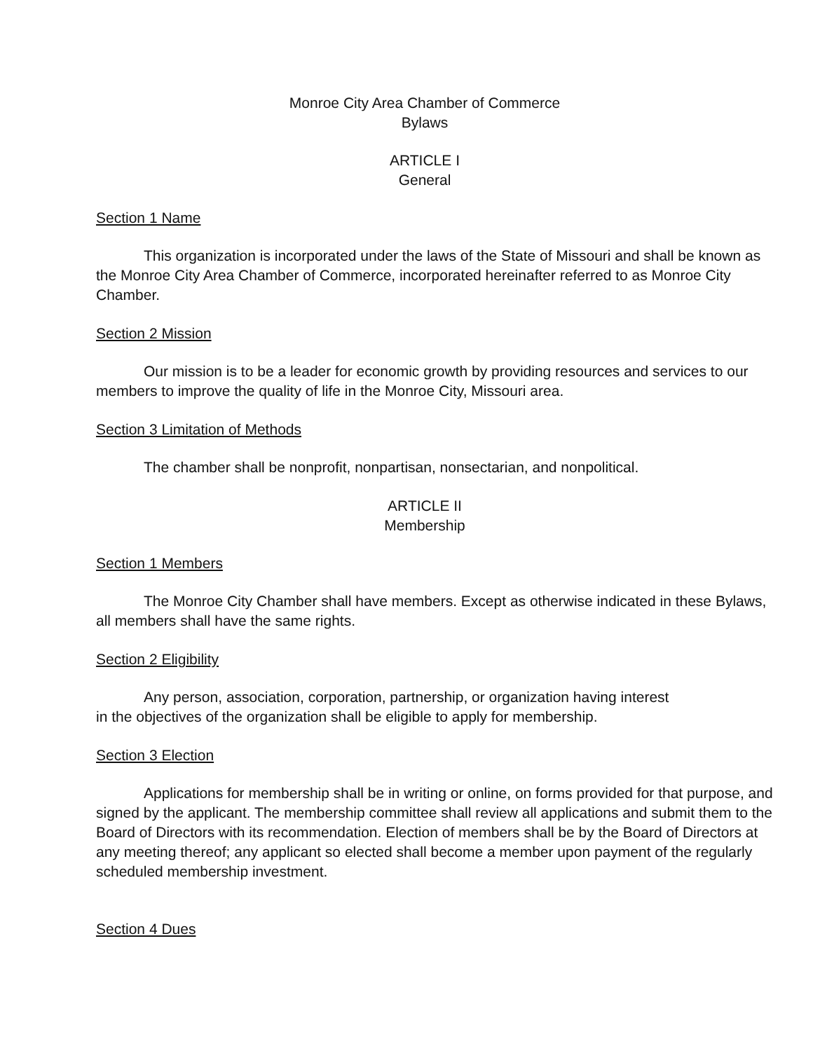Monroe City Area Chamber of Commerce
Bylaws
ARTICLE I
General
Section 1 Name
This organization is incorporated under the laws of the State of Missouri and shall be known as the Monroe City Area Chamber of Commerce, incorporated hereinafter referred to as Monroe City Chamber.
Section 2 Mission
Our mission is to be a leader for economic growth by providing resources and services to our members to improve the quality of life in the Monroe City, Missouri area.
Section 3 Limitation of Methods
The chamber shall be nonprofit, nonpartisan, nonsectarian, and nonpolitical.
ARTICLE II
Membership
Section 1 Members
The Monroe City Chamber shall have members. Except as otherwise indicated in these Bylaws, all members shall have the same rights.
Section 2 Eligibility
Any person, association, corporation, partnership, or organization having interest
in the objectives of the organization shall be eligible to apply for membership.
Section 3 Election
Applications for membership shall be in writing or online, on forms provided for that purpose, and signed by the applicant. The membership committee shall review all applications and submit them to the Board of Directors with its recommendation. Election of members shall be by the Board of Directors at any meeting thereof; any applicant so elected shall become a member upon payment of the regularly scheduled membership investment.
Section 4 Dues